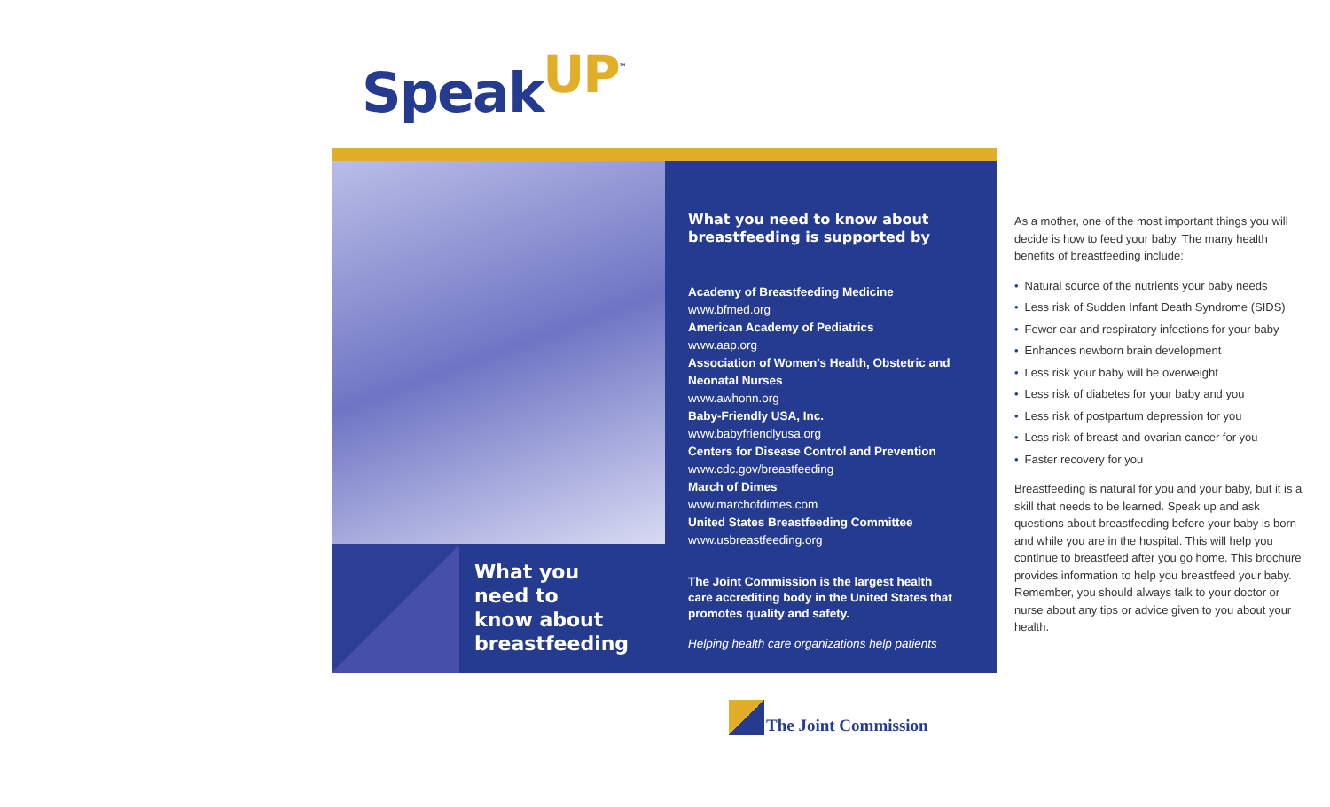SpeakUP<sup>™</sup>
What you
need to
know about
breastfeeding
What you need to know about breastfeeding is supported by
Academy of Breastfeeding Medicine
www.bfmed.org
American Academy of Pediatrics
www.aap.org
Association of Women’s Health, Obstetric and Neonatal Nurses
www.awhonn.org
Baby-Friendly USA, Inc.
www.babyfriendlyusa.org
Centers for Disease Control and Prevention
www.cdc.gov/breastfeeding
March of Dimes
www.marchofdimes.com
United States Breastfeeding Committee
www.usbreastfeeding.org
The Joint Commission is the largest health care accrediting body in the United States that promotes quality and safety.
Helping health care organizations help patients
As a mother, one of the most important things you will decide is how to feed your baby. The many health benefits of breastfeeding include:
• Natural source of the nutrients your baby needs
• Less risk of Sudden Infant Death Syndrome (SIDS)
• Fewer ear and respiratory infections for your baby
• Enhances newborn brain development
• Less risk your baby will be overweight
• Less risk of diabetes for your baby and you
• Less risk of postpartum depression for you
• Less risk of breast and ovarian cancer for you
• Faster recovery for you
Breastfeeding is natural for you and your baby, but it is a skill that needs to be learned. Speak up and ask questions about breastfeeding before your baby is born and while you are in the hospital. This will help you continue to breastfeed after you go home. This brochure provides information to help you breastfeed your baby. Remember, you should always talk to your doctor or nurse about any tips or advice given to you about your health.
The Joint Commission